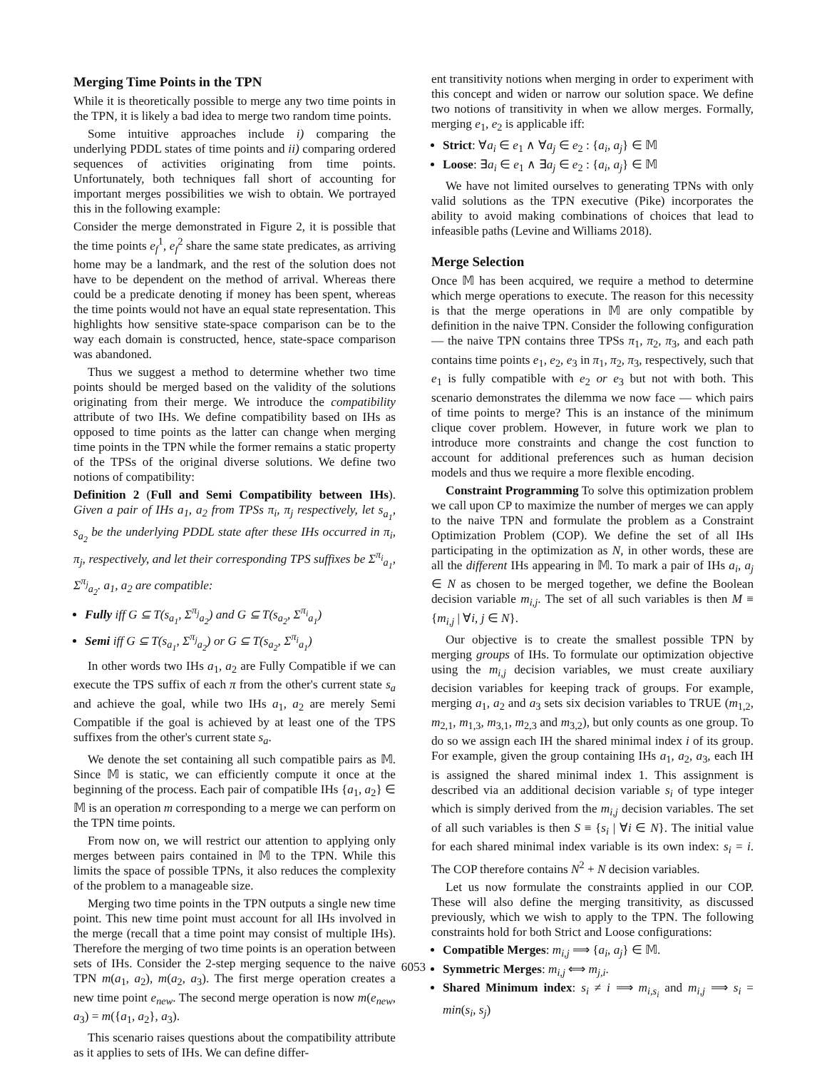Merging Time Points in the TPN
While it is theoretically possible to merge any two time points in the TPN, it is likely a bad idea to merge two random time points.
Some intuitive approaches include i) comparing the underlying PDDL states of time points and ii) comparing ordered sequences of activities originating from time points. Unfortunately, both techniques fall short of accounting for important merges possibilities we wish to obtain. We portrayed this in the following example:
Consider the merge demonstrated in Figure 2, it is possible that the time points e<sub>f</sub><sup>1</sup>, e<sub>f</sub><sup>2</sup> share the same state predicates, as arriving home may be a landmark, and the rest of the solution does not have to be dependent on the method of arrival. Whereas there could be a predicate denoting if money has been spent, whereas the time points would not have an equal state representation. This highlights how sensitive state-space comparison can be to the way each domain is constructed, hence, state-space comparison was abandoned.
Thus we suggest a method to determine whether two time points should be merged based on the validity of the solutions originating from their merge. We introduce the compatibility attribute of two IHs. We define compatibility based on IHs as opposed to time points as the latter can change when merging time points in the TPN while the former remains a static property of the TPSs of the original diverse solutions. We define two notions of compatibility:
Definition 2 (Full and Semi Compatibility between IHs). Given a pair of IHs a<sub>1</sub>, a<sub>2</sub> from TPSs π<sub>i</sub>, π<sub>j</sub> respectively, let s<sub>a<sub>1</sub></sub>, s<sub>a<sub>2</sub></sub> be the underlying PDDL state after these IHs occurred in π<sub>i</sub>, π<sub>j</sub>, respectively, and let their corresponding TPS suffixes be Σ<sup>π<sub>i</sub></sup><sub>a<sub>1</sub></sub>, Σ<sup>π<sub>j</sub></sup><sub>a<sub>2</sub></sub>. a<sub>1</sub>, a<sub>2</sub> are compatible:
Fully iff G ⊆ T(s<sub>a<sub>1</sub></sub>, Σ<sup>π<sub>j</sub></sup><sub>a<sub>2</sub></sub>) and G ⊆ T(s<sub>a<sub>2</sub></sub>, Σ<sup>π<sub>i</sub></sup><sub>a<sub>1</sub></sub>)
Semi iff G ⊆ T(s<sub>a<sub>1</sub></sub>, Σ<sup>π<sub>j</sub></sup><sub>a<sub>2</sub></sub>) or G ⊆ T(s<sub>a<sub>2</sub></sub>, Σ<sup>π<sub>i</sub></sup><sub>a<sub>1</sub></sub>)
In other words two IHs a<sub>1</sub>, a<sub>2</sub> are Fully Compatible if we can execute the TPS suffix of each π from the other's current state s<sub>a</sub> and achieve the goal, while two IHs a<sub>1</sub>, a<sub>2</sub> are merely Semi Compatible if the goal is achieved by at least one of the TPS suffixes from the other's current state s<sub>a</sub>.
We denote the set containing all such compatible pairs as 𝕄. Since 𝕄 is static, we can efficiently compute it once at the beginning of the process. Each pair of compatible IHs {a<sub>1</sub>, a<sub>2</sub>} ∈ 𝕄 is an operation m corresponding to a merge we can perform on the TPN time points.
From now on, we will restrict our attention to applying only merges between pairs contained in 𝕄 to the TPN. While this limits the space of possible TPNs, it also reduces the complexity of the problem to a manageable size.
Merging two time points in the TPN outputs a single new time point. This new time point must account for all IHs involved in the merge (recall that a time point may consist of multiple IHs). Therefore the merging of two time points is an operation between sets of IHs. Consider the 2-step merging sequence to the naive TPN m(a<sub>1</sub>, a<sub>2</sub>), m(a<sub>2</sub>, a<sub>3</sub>). The first merge operation creates a new time point e<sub>new</sub>. The second merge operation is now m(e<sub>new</sub>, a<sub>3</sub>) = m({a<sub>1</sub>, a<sub>2</sub>}, a<sub>3</sub>).
This scenario raises questions about the compatibility attribute as it applies to sets of IHs. We can define differ-
ent transitivity notions when merging in order to experiment with this concept and widen or narrow our solution space. We define two notions of transitivity in when we allow merges. Formally, merging e<sub>1</sub>, e<sub>2</sub> is applicable iff:
Strict: ∀a<sub>i</sub> ∈ e<sub>1</sub> ∧ ∀a<sub>j</sub> ∈ e<sub>2</sub> : {a<sub>i</sub>, a<sub>j</sub>} ∈ 𝕄
Loose: ∃a<sub>i</sub> ∈ e<sub>1</sub> ∧ ∃a<sub>j</sub> ∈ e<sub>2</sub> : {a<sub>i</sub>, a<sub>j</sub>} ∈ 𝕄
We have not limited ourselves to generating TPNs with only valid solutions as the TPN executive (Pike) incorporates the ability to avoid making combinations of choices that lead to infeasible paths (Levine and Williams 2018).
Merge Selection
Once 𝕄 has been acquired, we require a method to determine which merge operations to execute. The reason for this necessity is that the merge operations in 𝕄 are only compatible by definition in the naive TPN. Consider the following configuration — the naive TPN contains three TPSs π<sub>1</sub>, π<sub>2</sub>, π<sub>3</sub>, and each path contains time points e<sub>1</sub>, e<sub>2</sub>, e<sub>3</sub> in π<sub>1</sub>, π<sub>2</sub>, π<sub>3</sub>, respectively, such that e<sub>1</sub> is fully compatible with e<sub>2</sub> or e<sub>3</sub> but not with both. This scenario demonstrates the dilemma we now face — which pairs of time points to merge? This is an instance of the minimum clique cover problem. However, in future work we plan to introduce more constraints and change the cost function to account for additional preferences such as human decision models and thus we require a more flexible encoding.
Constraint Programming To solve this optimization problem we call upon CP to maximize the number of merges we can apply to the naive TPN and formulate the problem as a Constraint Optimization Problem (COP). We define the set of all IHs participating in the optimization as N, in other words, these are all the different IHs appearing in 𝕄. To mark a pair of IHs a<sub>i</sub>, a<sub>j</sub> ∈ N as chosen to be merged together, we define the Boolean decision variable m<sub>i,j</sub>. The set of all such variables is then M ≡ {m<sub>i,j</sub> | ∀i, j ∈ N}.
Our objective is to create the smallest possible TPN by merging groups of IHs. To formulate our optimization objective using the m<sub>i,j</sub> decision variables, we must create auxiliary decision variables for keeping track of groups. For example, merging a<sub>1</sub>, a<sub>2</sub> and a<sub>3</sub> sets six decision variables to TRUE (m<sub>1,2</sub>, m<sub>2,1</sub>, m<sub>1,3</sub>, m<sub>3,1</sub>, m<sub>2,3</sub> and m<sub>3,2</sub>), but only counts as one group. To do so we assign each IH the shared minimal index i of its group. For example, given the group containing IHs a<sub>1</sub>, a<sub>2</sub>, a<sub>3</sub>, each IH is assigned the shared minimal index 1. This assignment is described via an additional decision variable s<sub>i</sub> of type integer which is simply derived from the m<sub>i,j</sub> decision variables. The set of all such variables is then S ≡ {s<sub>i</sub> | ∀i ∈ N}. The initial value for each shared minimal index variable is its own index: s<sub>i</sub> = i. The COP therefore contains N<sup>2</sup> + N decision variables.
Let us now formulate the constraints applied in our COP. These will also define the merging transitivity, as discussed previously, which we wish to apply to the TPN. The following constraints hold for both Strict and Loose configurations:
Compatible Merges: m<sub>i,j</sub> ⟹ {a<sub>i</sub>, a<sub>j</sub>} ∈ 𝕄.
Symmetric Merges: m<sub>i,j</sub> ⟺ m<sub>j,i</sub>.
Shared Minimum index: s<sub>i</sub> ≠ i ⟹ m<sub>i,s<sub>i</sub></sub> and m<sub>i,j</sub> ⟹ s<sub>i</sub> = min(s<sub>i</sub>, s<sub>j</sub>)
6053